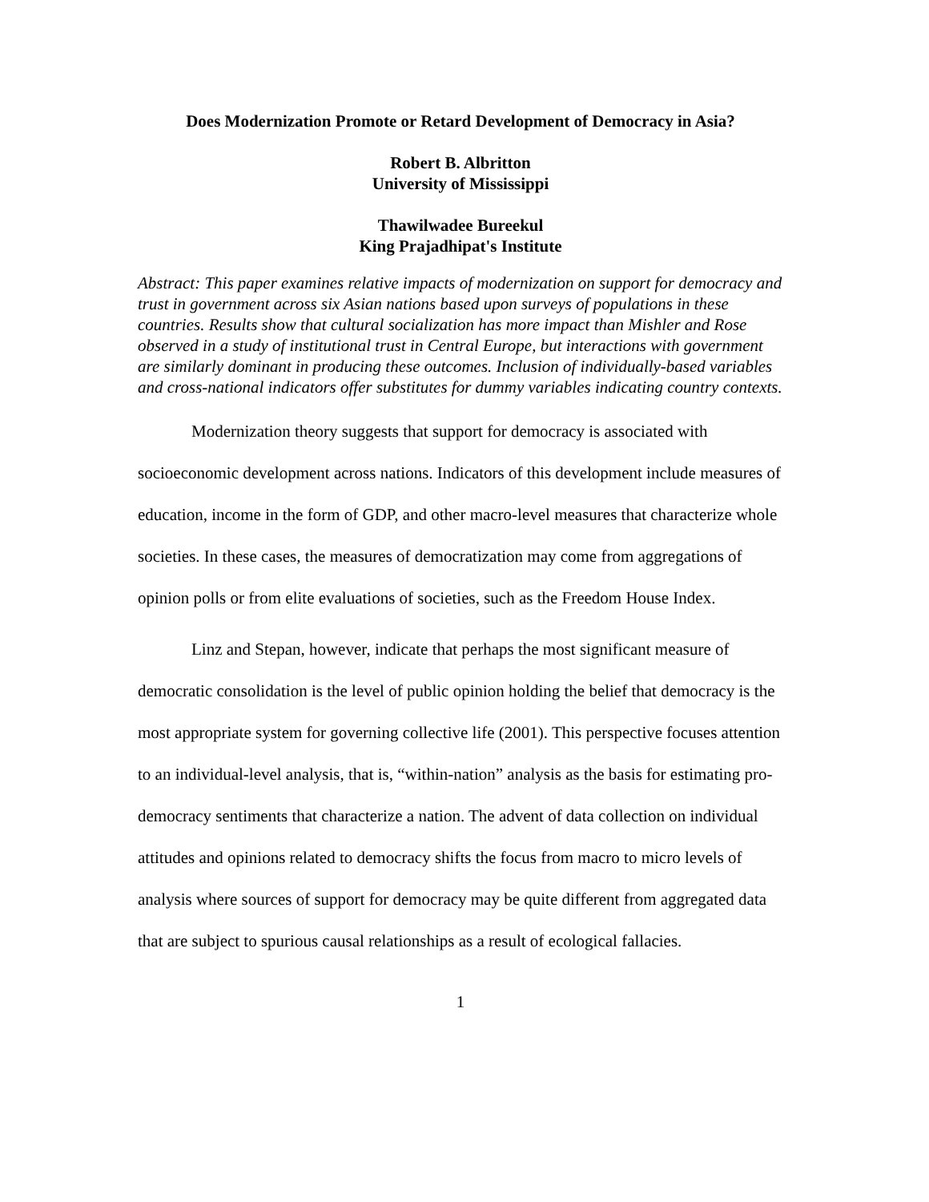Does Modernization Promote or Retard Development of Democracy in Asia?
Robert B. Albritton
University of Mississippi
Thawilwadee Bureekul
King Prajadhipat's Institute
Abstract: This paper examines relative impacts of modernization on support for democracy and trust in government across six Asian nations based upon surveys of populations in these countries. Results show that cultural socialization has more impact than Mishler and Rose observed in a study of institutional trust in Central Europe, but interactions with government are similarly dominant in producing these outcomes. Inclusion of individually-based variables and cross-national indicators offer substitutes for dummy variables indicating country contexts.
Modernization theory suggests that support for democracy is associated with socioeconomic development across nations. Indicators of this development include measures of education, income in the form of GDP, and other macro-level measures that characterize whole societies. In these cases, the measures of democratization may come from aggregations of opinion polls or from elite evaluations of societies, such as the Freedom House Index.
Linz and Stepan, however, indicate that perhaps the most significant measure of democratic consolidation is the level of public opinion holding the belief that democracy is the most appropriate system for governing collective life (2001). This perspective focuses attention to an individual-level analysis, that is, “within-nation” analysis as the basis for estimating pro-democracy sentiments that characterize a nation. The advent of data collection on individual attitudes and opinions related to democracy shifts the focus from macro to micro levels of analysis where sources of support for democracy may be quite different from aggregated data that are subject to spurious causal relationships as a result of ecological fallacies.
1